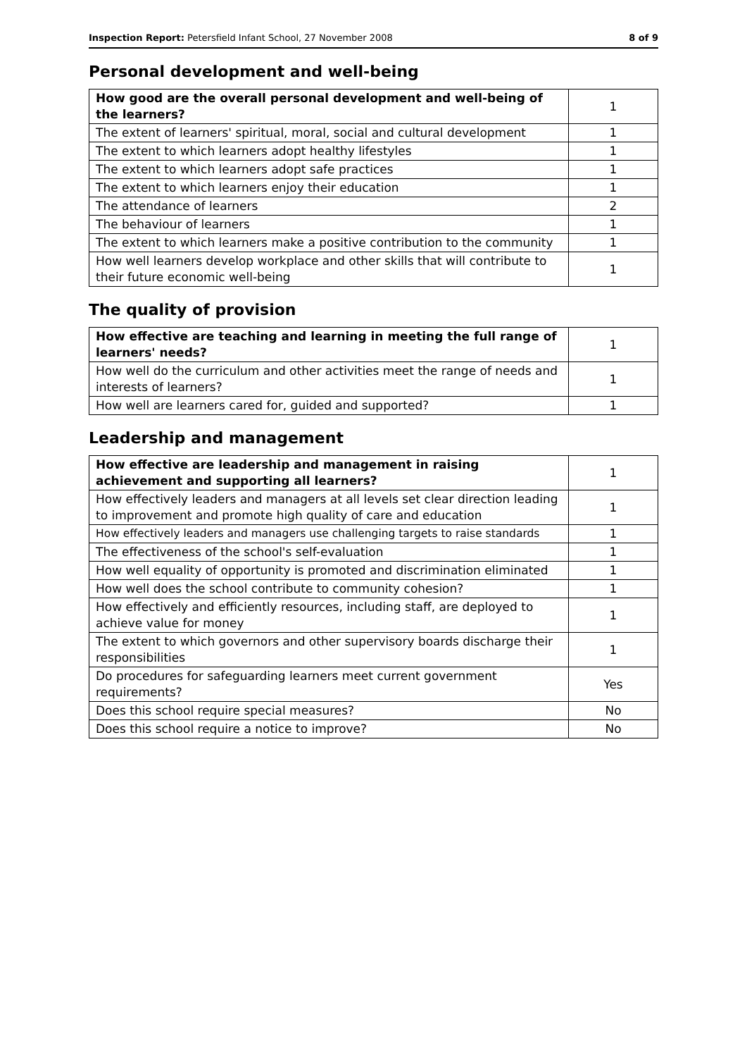Inspection Report: Petersfield Infant School, 27 November 2008 8 of 9
Personal development and well-being
| How good are the overall personal development and well-being of the learners? | 1 |
| The extent of learners' spiritual, moral, social and cultural development | 1 |
| The extent to which learners adopt healthy lifestyles | 1 |
| The extent to which learners adopt safe practices | 1 |
| The extent to which learners enjoy their education | 1 |
| The attendance of learners | 2 |
| The behaviour of learners | 1 |
| The extent to which learners make a positive contribution to the community | 1 |
| How well learners develop workplace and other skills that will contribute to their future economic well-being | 1 |
The quality of provision
| How effective are teaching and learning in meeting the full range of learners' needs? | 1 |
| How well do the curriculum and other activities meet the range of needs and interests of learners? | 1 |
| How well are learners cared for, guided and supported? | 1 |
Leadership and management
| How effective are leadership and management in raising achievement and supporting all learners? | 1 |
| How effectively leaders and managers at all levels set clear direction leading to improvement and promote high quality of care and education | 1 |
| How effectively leaders and managers use challenging targets to raise standards | 1 |
| The effectiveness of the school's self-evaluation | 1 |
| How well equality of opportunity is promoted and discrimination eliminated | 1 |
| How well does the school contribute to community cohesion? | 1 |
| How effectively and efficiently resources, including staff, are deployed to achieve value for money | 1 |
| The extent to which governors and other supervisory boards discharge their responsibilities | 1 |
| Do procedures for safeguarding learners meet current government requirements? | Yes |
| Does this school require special measures? | No |
| Does this school require a notice to improve? | No |